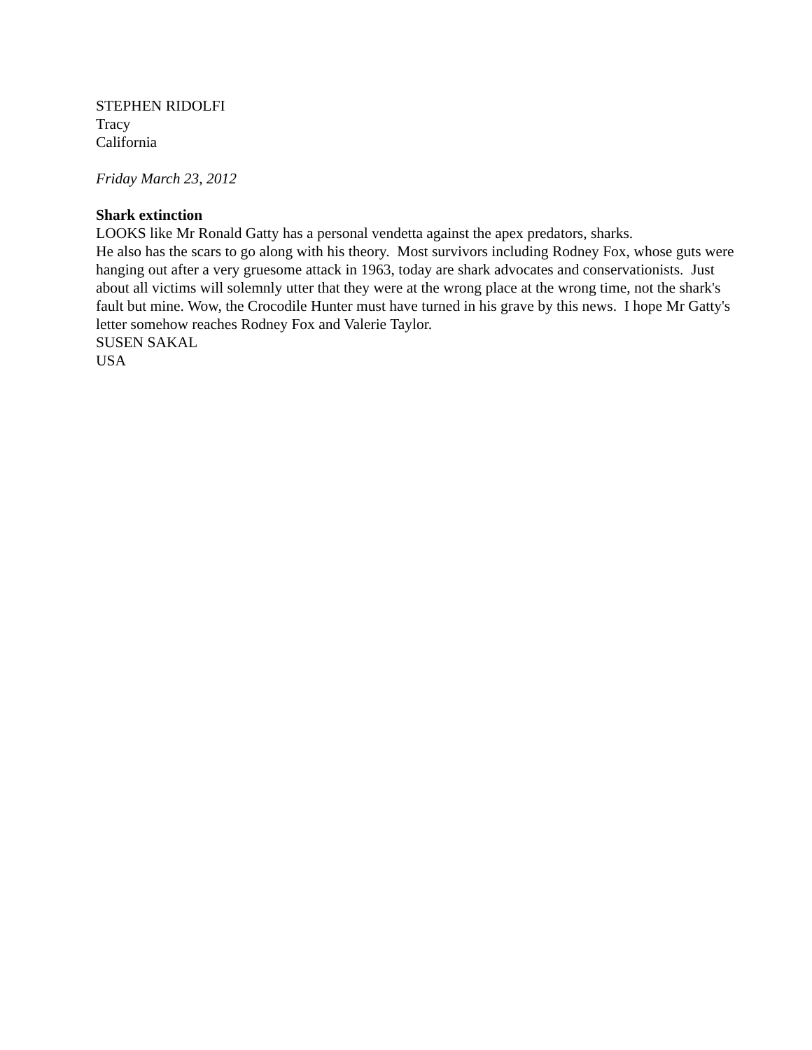STEPHEN RIDOLFI
Tracy
California
Friday March 23, 2012
Shark extinction
LOOKS like Mr Ronald Gatty has a personal vendetta against the apex predators, sharks.
He also has the scars to go along with his theory. Most survivors including Rodney Fox, whose guts were hanging out after a very gruesome attack in 1963, today are shark advocates and conservationists. Just about all victims will solemnly utter that they were at the wrong place at the wrong time, not the shark's fault but mine. Wow, the Crocodile Hunter must have turned in his grave by this news. I hope Mr Gatty's letter somehow reaches Rodney Fox and Valerie Taylor.
SUSEN SAKAL
USA